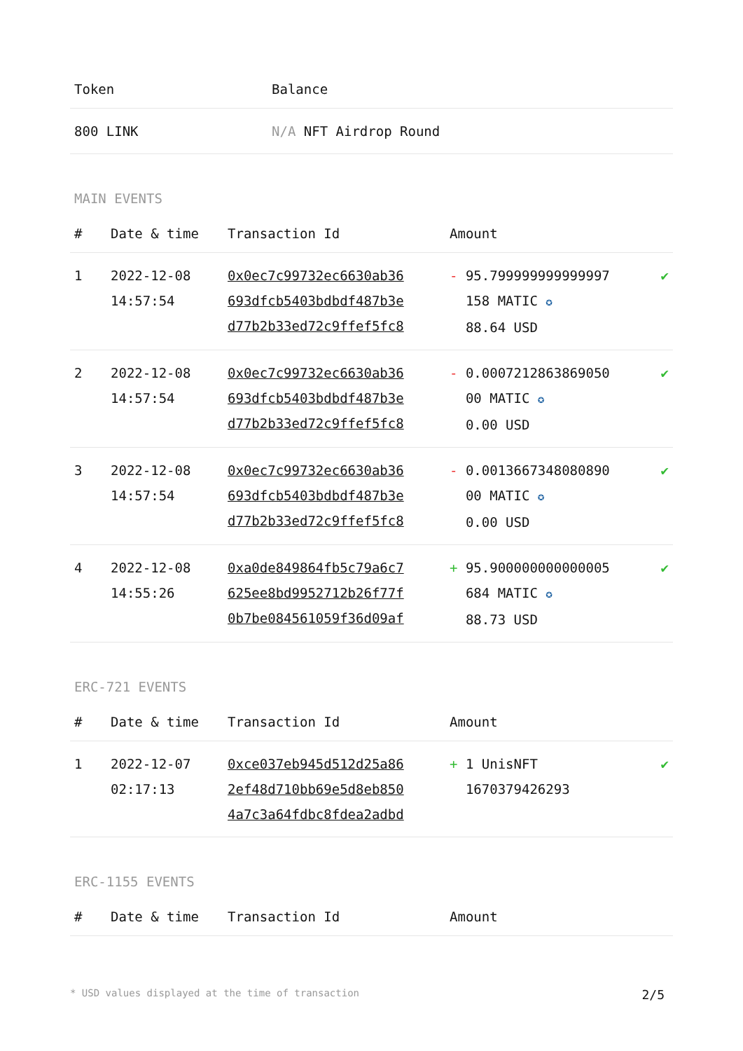| Token | Balance |
| --- | --- |
| 800 LINK | N/A NFT Airdrop Round |
MAIN EVENTS
| # | Date & time | Transaction Id | Amount | |
| --- | --- | --- | --- | --- |
| 1 | 2022-12-08 14:57:54 | 0x0ec7c99732ec6630ab36 693dfcb5403bdbdf487b3e d77b2b33ed72c9ffef5fc8 | - 95.799999999999997 158 MATIC ✪ 88.64 USD | ✔ |
| 2 | 2022-12-08 14:57:54 | 0x0ec7c99732ec6630ab36 693dfcb5403bdbdf487b3e d77b2b33ed72c9ffef5fc8 | - 0.0007212863869050 00 MATIC ✪ 0.00 USD | ✔ |
| 3 | 2022-12-08 14:57:54 | 0x0ec7c99732ec6630ab36 693dfcb5403bdbdf487b3e d77b2b33ed72c9ffef5fc8 | - 0.0013667348080890 00 MATIC ✪ 0.00 USD | ✔ |
| 4 | 2022-12-08 14:55:26 | 0xa0de849864fb5c79a6c7 625ee8bd9952712b26f77f 0b7be084561059f36d09af | + 95.900000000000005 684 MATIC ✪ 88.73 USD | ✔ |
ERC-721 EVENTS
| # | Date & time | Transaction Id | Amount | |
| --- | --- | --- | --- | --- |
| 1 | 2022-12-07 02:17:13 | 0xce037eb945d512d25a86 2ef48d710bb69e5d8eb850 4a7c3a64fdbc8fdea2adbd | + 1 UnisNFT 1670379426293 | ✔ |
ERC-1155 EVENTS
| # | Date & time | Transaction Id | Amount |
| --- | --- | --- | --- |
* USD values displayed at the time of transaction 2/5